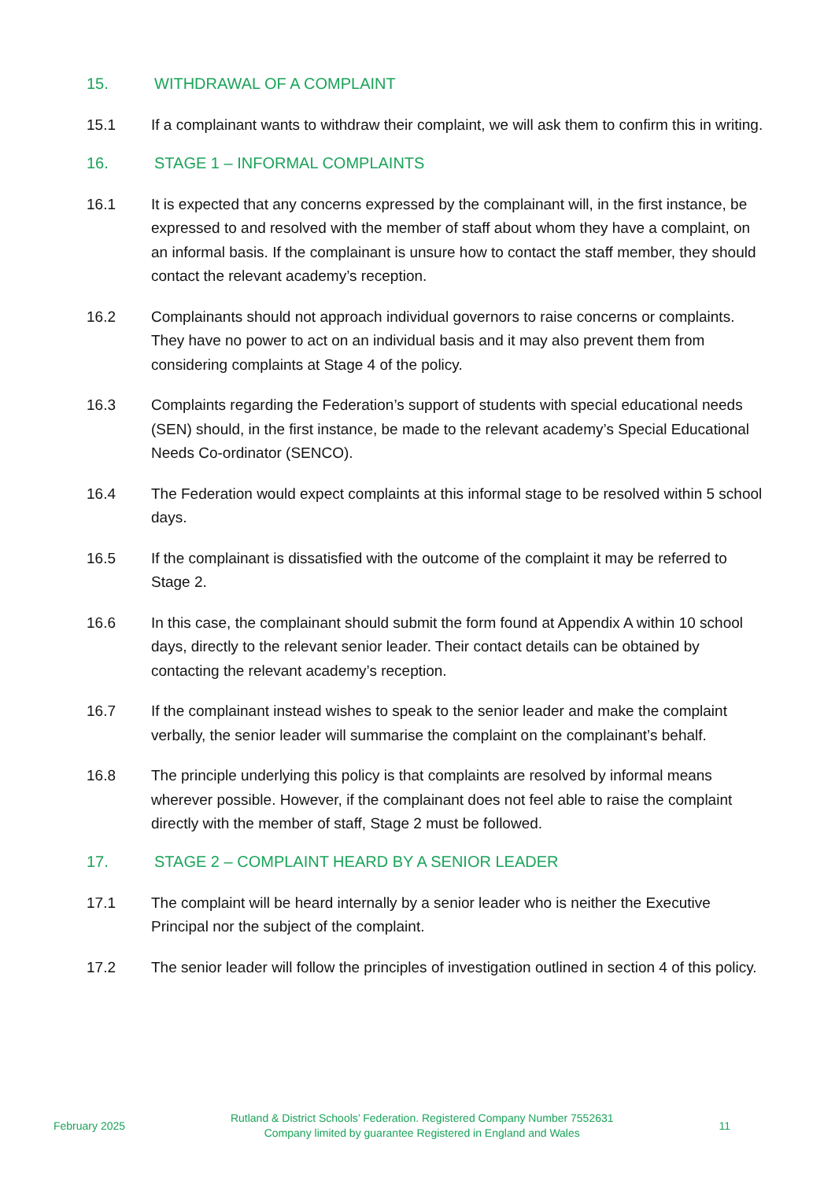15. WITHDRAWAL OF A COMPLAINT
15.1 If a complainant wants to withdraw their complaint, we will ask them to confirm this in writing.
16. STAGE 1 – INFORMAL COMPLAINTS
16.1 It is expected that any concerns expressed by the complainant will, in the first instance, be expressed to and resolved with the member of staff about whom they have a complaint, on an informal basis. If the complainant is unsure how to contact the staff member, they should contact the relevant academy’s reception.
16.2 Complainants should not approach individual governors to raise concerns or complaints. They have no power to act on an individual basis and it may also prevent them from considering complaints at Stage 4 of the policy.
16.3 Complaints regarding the Federation’s support of students with special educational needs (SEN) should, in the first instance, be made to the relevant academy’s Special Educational Needs Co-ordinator (SENCO).
16.4 The Federation would expect complaints at this informal stage to be resolved within 5 school days.
16.5 If the complainant is dissatisfied with the outcome of the complaint it may be referred to Stage 2.
16.6 In this case, the complainant should submit the form found at Appendix A within 10 school days, directly to the relevant senior leader. Their contact details can be obtained by contacting the relevant academy’s reception.
16.7 If the complainant instead wishes to speak to the senior leader and make the complaint verbally, the senior leader will summarise the complaint on the complainant’s behalf.
16.8 The principle underlying this policy is that complaints are resolved by informal means wherever possible. However, if the complainant does not feel able to raise the complaint directly with the member of staff, Stage 2 must be followed.
17. STAGE 2 – COMPLAINT HEARD BY A SENIOR LEADER
17.1 The complaint will be heard internally by a senior leader who is neither the Executive Principal nor the subject of the complaint.
17.2 The senior leader will follow the principles of investigation outlined in section 4 of this policy.
February 2025 Rutland & District Schools’ Federation. Registered Company Number 7552631
Company limited by guarantee Registered in England and Wales 11